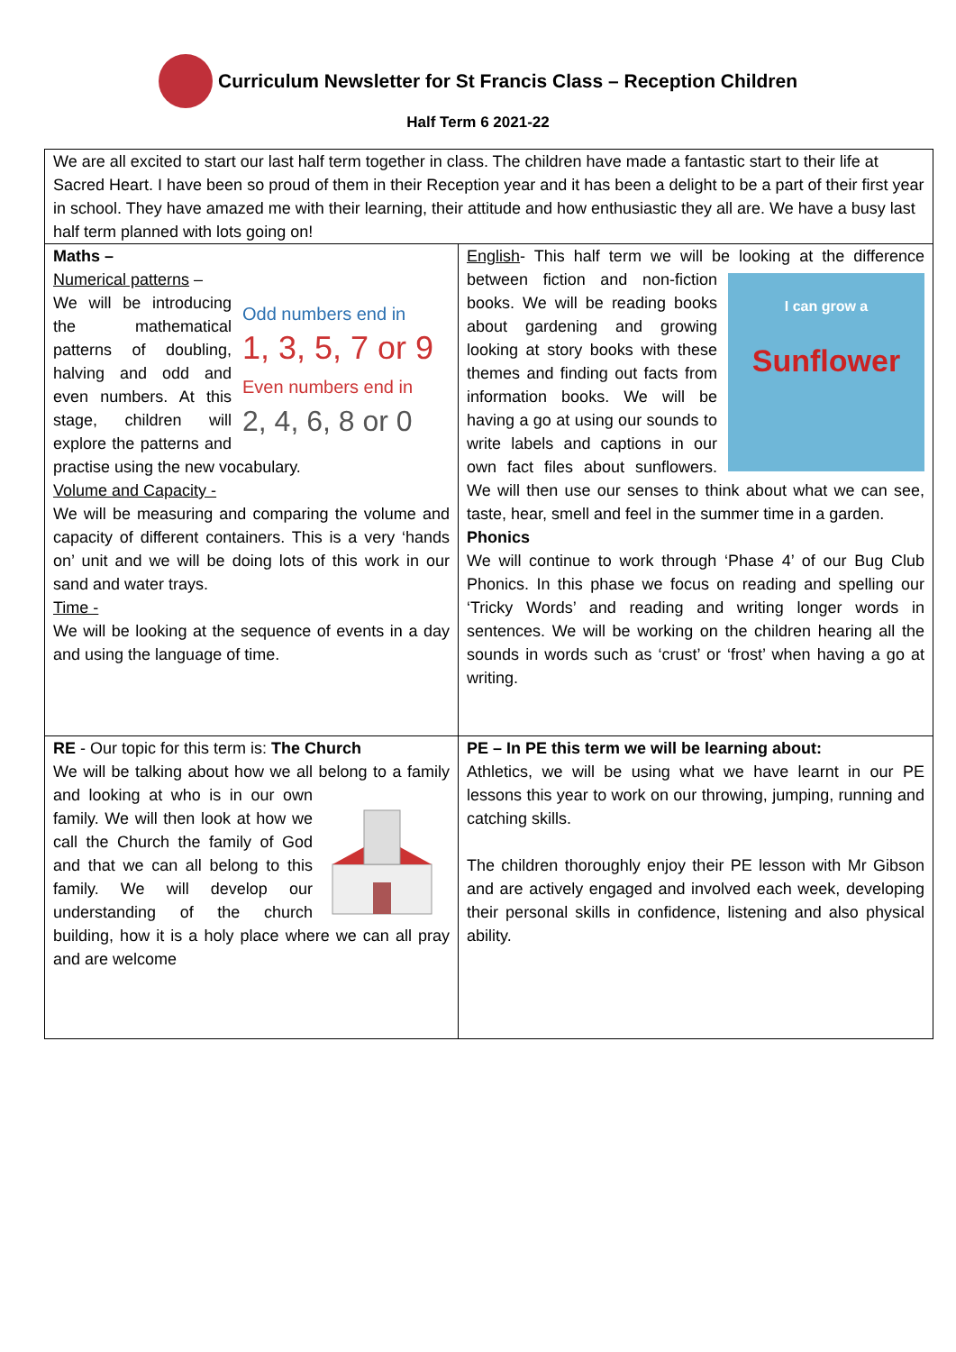Curriculum Newsletter for St Francis Class – Reception Children
Half Term 6 2021-22
| We are all excited to start our last half term together in class. The children have made a fantastic start to their life at Sacred Heart. I have been so proud of them in their Reception year and it has been a delight to be a part of their first year in school. They have amazed me with their learning, their attitude and how enthusiastic they all are. We have a busy last half term planned with lots going on! | |
| Maths – Numerical patterns – Odd numbers end in 1, 3, 5, 7 or 9 Even numbers end in 2, 4, 6, 8 or 0 We will be introducing the mathematical patterns of doubling, halving and odd and even numbers. At this stage, children will explore the patterns and practise using the new vocabulary. Volume and Capacity - We will be measuring and comparing the volume and capacity of different containers. This is a very ‘hands on’ unit and we will be doing lots of this work in our sand and water trays. Time - We will be looking at the sequence of events in a day and using the language of time. | English - This half term we will be looking at the difference between fiction and non-fiction I can grow a Sunflower books. We will be reading books about gardening and growing looking at story books with these themes and finding out facts from information books. We will be having a go at using our sounds to write labels and captions in our own fact files about sunflowers. We will then use our senses to think about what we can see, taste, hear, smell and feel in the summer time in a garden. Phonics We will continue to work through ‘Phase 4’ of our Bug Club Phonics. In this phase we focus on reading and spelling our ‘Tricky Words’ and reading and writing longer words in sentences. We will be working on the children hearing all the sounds in words such as ‘crust’ or ‘frost’ when having a go at writing. |
| RE - Our topic for this term is: The Church We will be talking about how we all belong to a family and looking at who is in our own family. We will then look at how we call the Church the family of God and that we can all belong to this family. We will develop our understanding of the church building, how it is a holy place where we can all pray and are welcome | PE – In PE this term we will be learning about: Athletics, we will be using what we have learnt in our PE lessons this year to work on our throwing, jumping, running and catching skills. The children thoroughly enjoy their PE lesson with Mr Gibson and are actively engaged and involved each week, developing their personal skills in confidence, listening and also physical ability. |